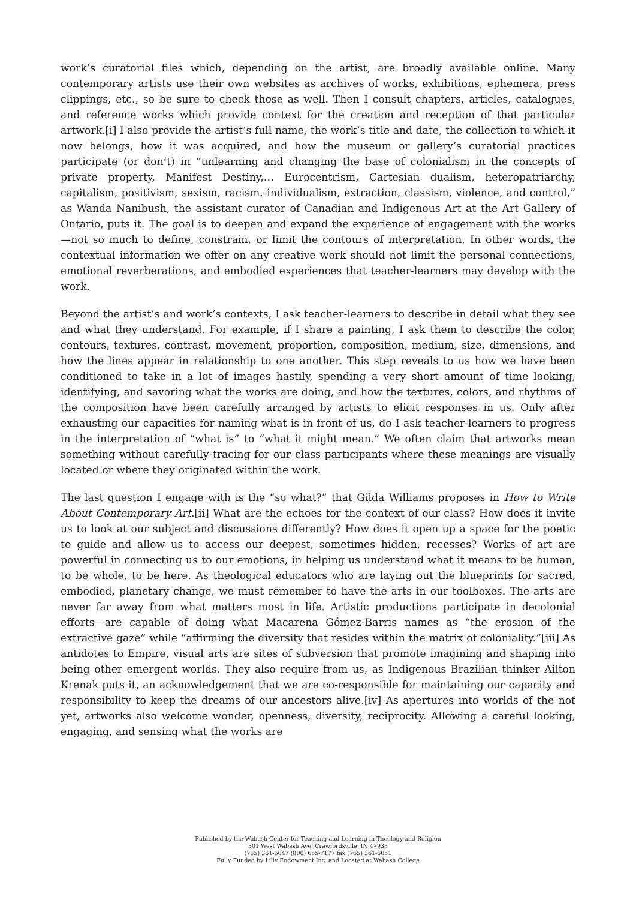work’s curatorial files which, depending on the artist, are broadly available online. Many contemporary artists use their own websites as archives of works, exhibitions, ephemera, press clippings, etc., so be sure to check those as well. Then I consult chapters, articles, catalogues, and reference works which provide context for the creation and reception of that particular artwork.[i] I also provide the artist’s full name, the work’s title and date, the collection to which it now belongs, how it was acquired, and how the museum or gallery’s curatorial practices participate (or don’t) in “unlearning and changing the base of colonialism in the concepts of private property, Manifest Destiny,… Eurocentrism, Cartesian dualism, heteropatriarchy, capitalism, positivism, sexism, racism, individualism, extraction, classism, violence, and control,” as Wanda Nanibush, the assistant curator of Canadian and Indigenous Art at the Art Gallery of Ontario, puts it. The goal is to deepen and expand the experience of engagement with the works—not so much to define, constrain, or limit the contours of interpretation. In other words, the contextual information we offer on any creative work should not limit the personal connections, emotional reverberations, and embodied experiences that teacher-learners may develop with the work.
Beyond the artist’s and work’s contexts, I ask teacher-learners to describe in detail what they see and what they understand. For example, if I share a painting, I ask them to describe the color, contours, textures, contrast, movement, proportion, composition, medium, size, dimensions, and how the lines appear in relationship to one another. This step reveals to us how we have been conditioned to take in a lot of images hastily, spending a very short amount of time looking, identifying, and savoring what the works are doing, and how the textures, colors, and rhythms of the composition have been carefully arranged by artists to elicit responses in us. Only after exhausting our capacities for naming what is in front of us, do I ask teacher-learners to progress in the interpretation of “what is” to “what it might mean.” We often claim that artworks mean something without carefully tracing for our class participants where these meanings are visually located or where they originated within the work.
The last question I engage with is the “so what?” that Gilda Williams proposes in How to Write About Contemporary Art.[ii] What are the echoes for the context of our class? How does it invite us to look at our subject and discussions differently? How does it open up a space for the poetic to guide and allow us to access our deepest, sometimes hidden, recesses? Works of art are powerful in connecting us to our emotions, in helping us understand what it means to be human, to be whole, to be here. As theological educators who are laying out the blueprints for sacred, embodied, planetary change, we must remember to have the arts in our toolboxes. The arts are never far away from what matters most in life. Artistic productions participate in decolonial efforts—are capable of doing what Macarena Gómez-Barris names as “the erosion of the extractive gaze” while “affirming the diversity that resides within the matrix of coloniality.”[iii] As antidotes to Empire, visual arts are sites of subversion that promote imagining and shaping into being other emergent worlds. They also require from us, as Indigenous Brazilian thinker Ailton Krenak puts it, an acknowledgement that we are co-responsible for maintaining our capacity and responsibility to keep the dreams of our ancestors alive.[iv] As apertures into worlds of the not yet, artworks also welcome wonder, openness, diversity, reciprocity. Allowing a careful looking, engaging, and sensing what the works are
Published by the Wabash Center for Teaching and Learning in Theology and Religion
301 West Wabash Ave, Crawfordsville, IN 47933
(765) 361-6047 (800) 655-7177 fax (765) 361-6051
Fully Funded by Lilly Endowment Inc. and Located at Wabash College